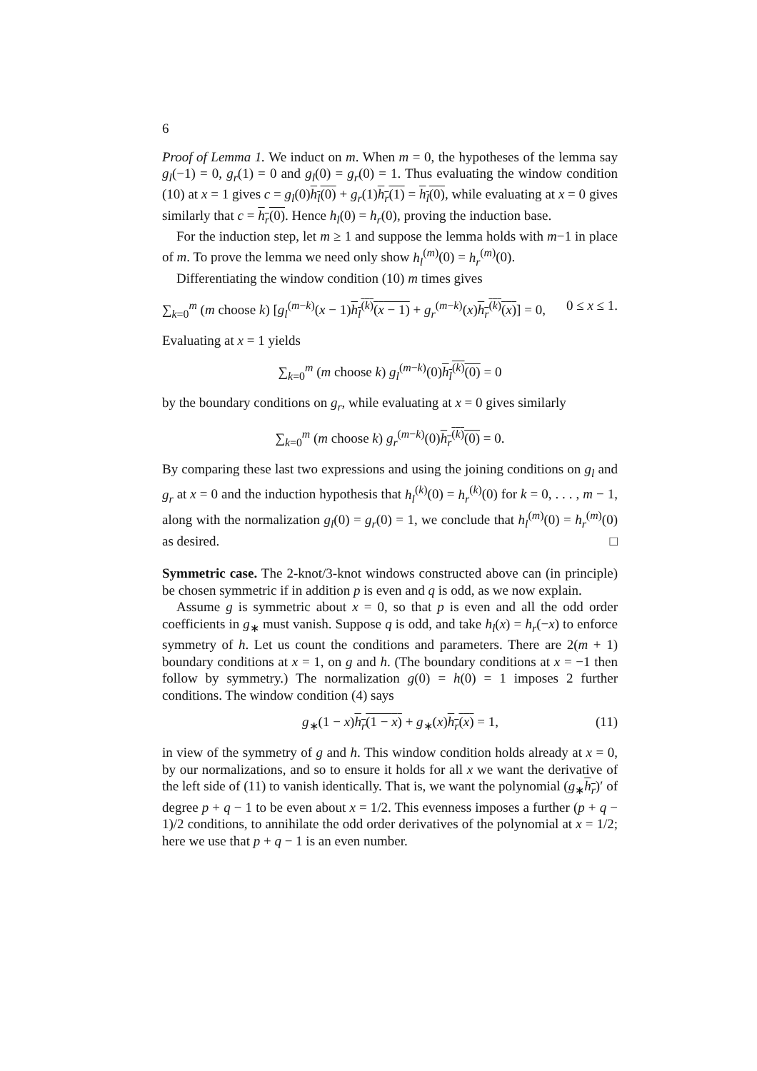6
Proof of Lemma 1. We induct on m. When m = 0, the hypotheses of the lemma say g<sub>l</sub>(−1) = 0, g<sub>r</sub>(1) = 0 and g<sub>l</sub>(0) = g<sub>r</sub>(0) = 1. Thus evaluating the window condition (10) at x = 1 gives c = g<sub>l</sub>(0)h<sub>l</sub>(0) + g<sub>r</sub>(1)h<sub>r</sub>(1) = h<sub>l</sub>(0), while evaluating at x = 0 gives similarly that c = h<sub>r</sub>(0). Hence h<sub>l</sub>(0) = h<sub>r</sub>(0), proving the induction base.
For the induction step, let m ≥ 1 and suppose the lemma holds with m−1 in place of m. To prove the lemma we need only show h<sub>l</sub><sup>(m)</sup>(0) = h<sub>r</sub><sup>(m)</sup>(0).
Differentiating the window condition (10) m times gives
∑<sub>k=0</sub><sup>m</sup> (m choose k) [g<sub>l</sub><sup>(m−k)</sup>(x − 1)h<sub>l</sub><sup>(k)</sup>(x − 1) + g<sub>r</sub><sup>(m−k)</sup>(x)h<sub>r</sub><sup>(k)</sup>(x)] = 0, 0 ≤ x ≤ 1.
Evaluating at x = 1 yields
∑<sub>k=0</sub><sup>m</sup> (m choose k) g<sub>l</sub><sup>(m−k)</sup>(0)h<sub>l</sub><sup>(k)</sup>(0) = 0
by the boundary conditions on g<sub>r</sub>, while evaluating at x = 0 gives similarly
∑<sub>k=0</sub><sup>m</sup> (m choose k) g<sub>r</sub><sup>(m−k)</sup>(0)h<sub>r</sub><sup>(k)</sup>(0) = 0.
By comparing these last two expressions and using the joining conditions on g<sub>l</sub> and g<sub>r</sub> at x = 0 and the induction hypothesis that h<sub>l</sub><sup>(k)</sup>(0) = h<sub>r</sub><sup>(k)</sup>(0) for k = 0, . . . , m − 1, along with the normalization g<sub>l</sub>(0) = g<sub>r</sub>(0) = 1, we conclude that h<sub>l</sub><sup>(m)</sup>(0) = h<sub>r</sub><sup>(m)</sup>(0) as desired. □
Symmetric case. The 2-knot/3-knot windows constructed above can (in principle) be chosen symmetric if in addition p is even and q is odd, as we now explain.
Assume g is symmetric about x = 0, so that p is even and all the odd order coefficients in g<sub>∗</sub> must vanish. Suppose q is odd, and take h<sub>l</sub>(x) = h<sub>r</sub>(−x) to enforce symmetry of h. Let us count the conditions and parameters. There are 2(m + 1) boundary conditions at x = 1, on g and h. (The boundary conditions at x = −1 then follow by symmetry.) The normalization g(0) = h(0) = 1 imposes 2 further conditions. The window condition (4) says
g<sub>∗</sub>(1 − x)h<sub>r</sub>(1 − x) + g<sub>∗</sub>(x)h<sub>r</sub>(x) = 1, (11)
in view of the symmetry of g and h. This window condition holds already at x = 0, by our normalizations, and so to ensure it holds for all x we want the derivative of the left side of (11) to vanish identically. That is, we want the polynomial (g<sub>∗</sub>h<sub>r</sub>)′ of degree p + q − 1 to be even about x = 1/2. This evenness imposes a further (p + q − 1)/2 conditions, to annihilate the odd order derivatives of the polynomial at x = 1/2; here we use that p + q − 1 is an even number.